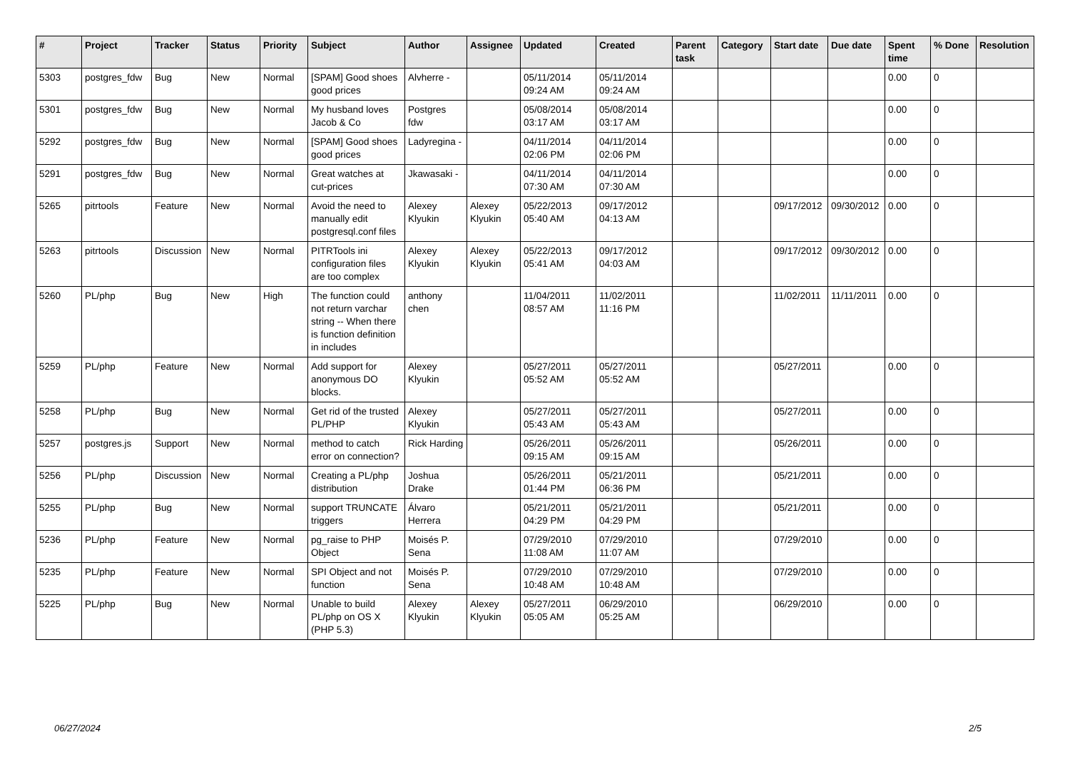| # | Project | Tracker | Status | Priority | Subject | Author | Assignee | Updated | Created | Parent task | Category | Start date | Due date | Spent time | % Done | Resolution |
| --- | --- | --- | --- | --- | --- | --- | --- | --- | --- | --- | --- | --- | --- | --- | --- | --- |
| 5303 | postgres_fdw | Bug | New | Normal | [SPAM] Good shoes good prices | Alvherre - | | 05/11/2014 09:24 AM | 05/11/2014 09:24 AM | | | | | 0.00 | 0 | |
| 5301 | postgres_fdw | Bug | New | Normal | My husband loves Jacob & Co | Postgres fdw | | 05/08/2014 03:17 AM | 05/08/2014 03:17 AM | | | | | 0.00 | 0 | |
| 5292 | postgres_fdw | Bug | New | Normal | [SPAM] Good shoes good prices | Ladyregina - | | 04/11/2014 02:06 PM | 04/11/2014 02:06 PM | | | | | 0.00 | 0 | |
| 5291 | postgres_fdw | Bug | New | Normal | Great watches at cut-prices | Jkawasaki - | | 04/11/2014 07:30 AM | 04/11/2014 07:30 AM | | | | | 0.00 | 0 | |
| 5265 | pitrtools | Feature | New | Normal | Avoid the need to manually edit postgresql.conf files | Alexey Klyukin | Alexey Klyukin | 05/22/2013 05:40 AM | 09/17/2012 04:13 AM | | | 09/17/2012 | 09/30/2012 | 0.00 | 0 | |
| 5263 | pitrtools | Discussion | New | Normal | PITRTools ini configuration files are too complex | Alexey Klyukin | Alexey Klyukin | 05/22/2013 05:41 AM | 09/17/2012 04:03 AM | | | 09/17/2012 | 09/30/2012 | 0.00 | 0 | |
| 5260 | PL/php | Bug | New | High | The function could not return varchar string -- When there is function definition in includes | anthony chen | | 11/04/2011 08:57 AM | 11/02/2011 11:16 PM | | | 11/02/2011 | 11/11/2011 | 0.00 | 0 | |
| 5259 | PL/php | Feature | New | Normal | Add support for anonymous DO blocks. | Alexey Klyukin | | 05/27/2011 05:52 AM | 05/27/2011 05:52 AM | | | 05/27/2011 | | 0.00 | 0 | |
| 5258 | PL/php | Bug | New | Normal | Get rid of the trusted PL/PHP | Alexey Klyukin | | 05/27/2011 05:43 AM | 05/27/2011 05:43 AM | | | 05/27/2011 | | 0.00 | 0 | |
| 5257 | postgres.js | Support | New | Normal | method to catch error on connection? | Rick Harding | | 05/26/2011 09:15 AM | 05/26/2011 09:15 AM | | | 05/26/2011 | | 0.00 | 0 | |
| 5256 | PL/php | Discussion | New | Normal | Creating a PL/php distribution | Joshua Drake | | 05/26/2011 01:44 PM | 05/21/2011 06:36 PM | | | 05/21/2011 | | 0.00 | 0 | |
| 5255 | PL/php | Bug | New | Normal | support TRUNCATE triggers | Álvaro Herrera | | 05/21/2011 04:29 PM | 05/21/2011 04:29 PM | | | 05/21/2011 | | 0.00 | 0 | |
| 5236 | PL/php | Feature | New | Normal | pg_raise to PHP Object | Moisés P. Sena | | 07/29/2010 11:08 AM | 07/29/2010 11:07 AM | | | 07/29/2010 | | 0.00 | 0 | |
| 5235 | PL/php | Feature | New | Normal | SPI Object and not function | Moisés P. Sena | | 07/29/2010 10:48 AM | 07/29/2010 10:48 AM | | | 07/29/2010 | | 0.00 | 0 | |
| 5225 | PL/php | Bug | New | Normal | Unable to build PL/php on OS X (PHP 5.3) | Alexey Klyukin | Alexey Klyukin | 05/27/2011 05:05 AM | 06/29/2010 05:25 AM | | | 06/29/2010 | | 0.00 | 0 | |
06/27/2024 2/5